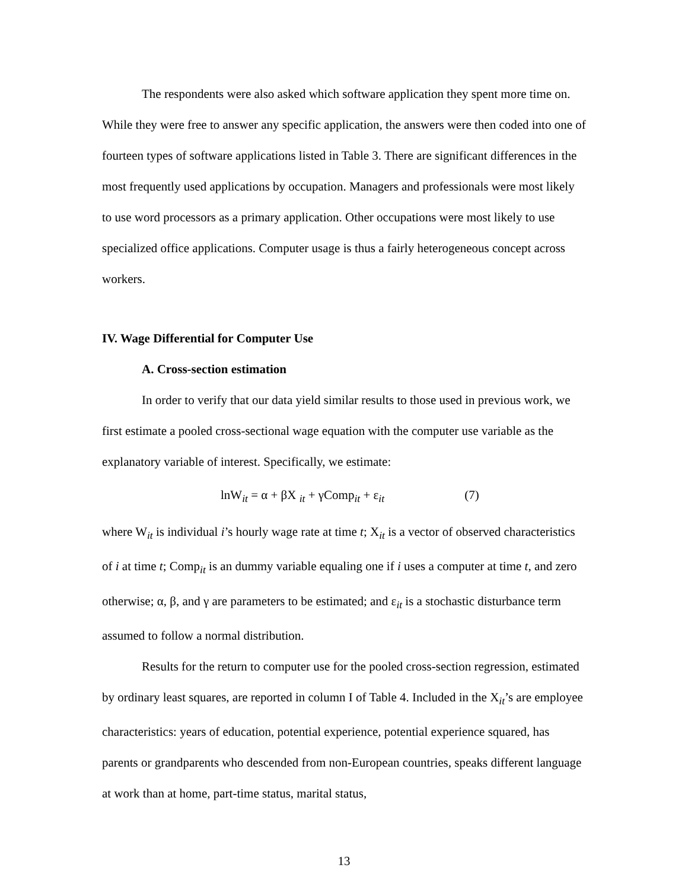The respondents were also asked which software application they spent more time on. While they were free to answer any specific application, the answers were then coded into one of fourteen types of software applications listed in Table 3. There are significant differences in the most frequently used applications by occupation. Managers and professionals were most likely to use word processors as a primary application. Other occupations were most likely to use specialized office applications. Computer usage is thus a fairly heterogeneous concept across workers.
IV. Wage Differential for Computer Use
A. Cross-section estimation
In order to verify that our data yield similar results to those used in previous work, we first estimate a pooled cross-sectional wage equation with the computer use variable as the explanatory variable of interest. Specifically, we estimate:
lnW<sub>it</sub> = α + βX <sub>it</sub> + γComp<sub>it</sub> + ε<sub>it</sub> (7)
where W<sub>it</sub> is individual i’s hourly wage rate at time t; X<sub>it</sub> is a vector of observed characteristics of i at time t; Comp<sub>it</sub> is an dummy variable equaling one if i uses a computer at time t, and zero otherwise; α, β, and γ are parameters to be estimated; and ε<sub>it</sub> is a stochastic disturbance term assumed to follow a normal distribution.
Results for the return to computer use for the pooled cross-section regression, estimated by ordinary least squares, are reported in column I of Table 4. Included in the X<sub>it</sub>’s are employee characteristics: years of education, potential experience, potential experience squared, has parents or grandparents who descended from non-European countries, speaks different language at work than at home, part-time status, marital status,
13